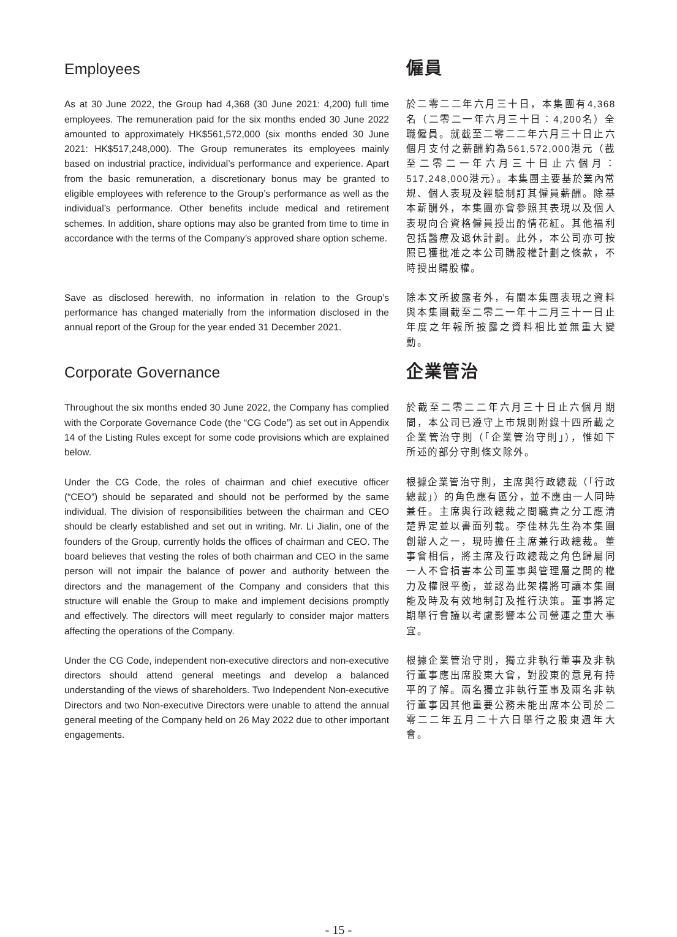Employees 僱員
As at 30 June 2022, the Group had 4,368 (30 June 2021: 4,200) full time employees. The remuneration paid for the six months ended 30 June 2022 amounted to approximately HK$561,572,000 (six months ended 30 June 2021: HK$517,248,000). The Group remunerates its employees mainly based on industrial practice, individual’s performance and experience. Apart from the basic remuneration, a discretionary bonus may be granted to eligible employees with reference to the Group’s performance as well as the individual’s performance. Other benefits include medical and retirement schemes. In addition, share options may also be granted from time to time in accordance with the terms of the Company’s approved share option scheme.
於二零二二年六月三十日，本集團有4,368名（二零二一年六月三十日：4,200名）全職僱員。就截至二零二二年六月三十日止六個月支付之薪酬約為561,572,000港元（截至二零二一年六月三十日止六個月：517,248,000港元）。本集團主要基於業內常規、個人表現及經驗制訂其僱員薪酬。除基本薪酬外，本集團亦會參照其表現以及個人表現向合資格僱員授出酌情花紅。其他福利包括醫療及退休計劃。此外，本公司亦可按照已獲批准之本公司購股權計劃之條款，不時授出購股權。
Save as disclosed herewith, no information in relation to the Group’s performance has changed materially from the information disclosed in the annual report of the Group for the year ended 31 December 2021.
除本文所披露者外，有關本集團表現之資料與本集團截至二零二一年十二月三十一日止年度之年報所披露之資料相比並無重大變動。
Corporate Governance 企業管治
Throughout the six months ended 30 June 2022, the Company has complied with the Corporate Governance Code (the “CG Code”) as set out in Appendix 14 of the Listing Rules except for some code provisions which are explained below.
於截至二零二二年六月三十日止六個月期間，本公司已遵守上市規則附錄十四所載之企業管治守則（「企業管治守則」），惟如下所述的部分守則條文除外。
Under the CG Code, the roles of chairman and chief executive officer (“CEO”) should be separated and should not be performed by the same individual. The division of responsibilities between the chairman and CEO should be clearly established and set out in writing. Mr. Li Jialin, one of the founders of the Group, currently holds the offices of chairman and CEO. The board believes that vesting the roles of both chairman and CEO in the same person will not impair the balance of power and authority between the directors and the management of the Company and considers that this structure will enable the Group to make and implement decisions promptly and effectively. The directors will meet regularly to consider major matters affecting the operations of the Company.
根據企業管治守則，主席與行政總裁（「行政總裁」）的角色應有區分，並不應由一人同時兼任。主席與行政總裁之間職責之分工應清楚界定並以書面列載。李佳林先生為本集團創辦人之一，現時擔任主席兼行政總裁。董事會相信，將主席及行政總裁之角色歸屬同一人不會損害本公司董事與管理層之間的權力及權限平衡，並認為此架構將可讓本集團能及時及有效地制訂及推行決策。董事將定期舉行會議以考慮影響本公司營運之重大事宜。
Under the CG Code, independent non-executive directors and non-executive directors should attend general meetings and develop a balanced understanding of the views of shareholders. Two Independent Non-executive Directors and two Non-executive Directors were unable to attend the annual general meeting of the Company held on 26 May 2022 due to other important engagements.
根據企業管治守則，獨立非執行董事及非執行董事應出席股東大會，對股東的意見有持平的了解。兩名獨立非執行董事及兩名非執行董事因其他重要公務未能出席本公司於二零二二年五月二十六日舉行之股東週年大會。
- 15 -